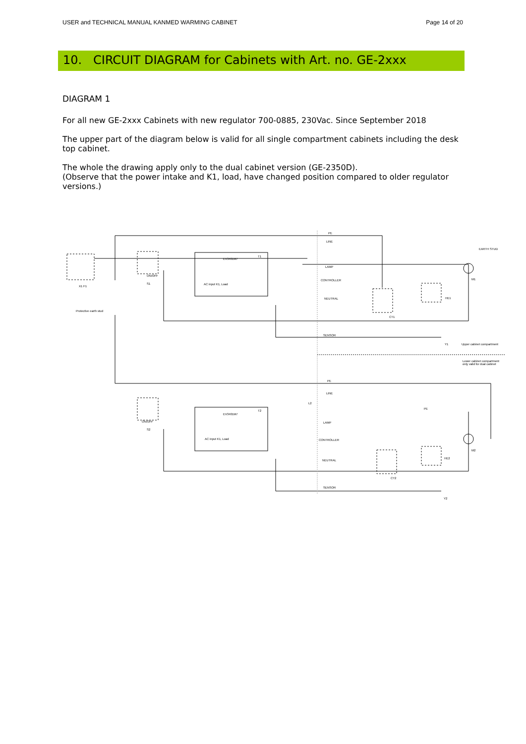USER and TECHNICAL MANUAL KANMED WARMING CABINET Page 14 of 20
10. CIRCUIT DIAGRAM for Cabinets with Art. no. GE-2xxx
DIAGRAM 1
For all new GE-2xxx Cabinets with new regulator 700-0885, 230Vac. Since September 2018
The upper part of the diagram below is valid for all single compartment cabinets including the desk top cabinet.
The whole the drawing apply only to the dual cabinet version (GE-2350D).
(Observe that the power intake and K1, load, have changed position compared to older regulator versions.)
PE
LINE
LAMP
CONTROLLER
NEUTRAL
SENSOR
EV3401M7
T1
ON/OFF
S1
X1 F1
Protective earth stud
EARTH STUD
M1
HE1
CT1
Y1
Upper cabinet compartment
Lower cabinet compartment
only valid for dual cabinet
PE
LINE
L2
LAMP
CONTROLLER
NEUTRAL
SENSOR
EV3401M7
T2
ON/OFF
S2
PE
M2
HE2
CT2
Y2
AC input K1, Load
AC input K1, Load